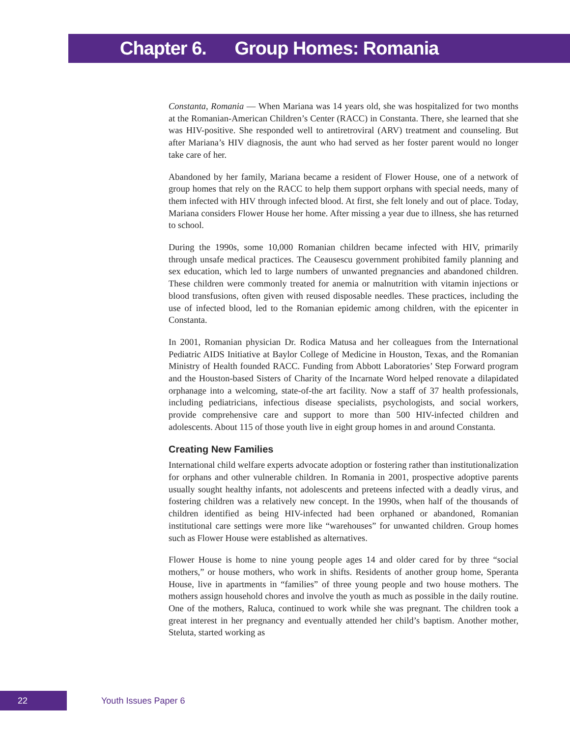Chapter 6. Group Homes: Romania
Constanta, Romania — When Mariana was 14 years old, she was hospitalized for two months at the Romanian-American Children’s Center (RACC) in Constanta. There, she learned that she was HIV-positive. She responded well to antiretroviral (ARV) treatment and counseling. But after Mariana’s HIV diagnosis, the aunt who had served as her foster parent would no longer take care of her.
Abandoned by her family, Mariana became a resident of Flower House, one of a network of group homes that rely on the RACC to help them support orphans with special needs, many of them infected with HIV through infected blood. At first, she felt lonely and out of place. Today, Mariana considers Flower House her home. After missing a year due to illness, she has returned to school.
During the 1990s, some 10,000 Romanian children became infected with HIV, primarily through unsafe medical practices. The Ceausescu government prohibited family planning and sex education, which led to large numbers of unwanted pregnancies and abandoned children. These children were commonly treated for anemia or malnutrition with vitamin injections or blood transfusions, often given with reused disposable needles. These practices, including the use of infected blood, led to the Romanian epidemic among children, with the epicenter in Constanta.
In 2001, Romanian physician Dr. Rodica Matusa and her colleagues from the International Pediatric AIDS Initiative at Baylor College of Medicine in Houston, Texas, and the Romanian Ministry of Health founded RACC. Funding from Abbott Laboratories’ Step Forward program and the Houston-based Sisters of Charity of the Incarnate Word helped renovate a dilapidated orphanage into a welcoming, state-of-the art facility. Now a staff of 37 health professionals, including pediatricians, infectious disease specialists, psychologists, and social workers, provide comprehensive care and support to more than 500 HIV-infected children and adolescents. About 115 of those youth live in eight group homes in and around Constanta.
Creating New Families
International child welfare experts advocate adoption or fostering rather than institutionalization for orphans and other vulnerable children. In Romania in 2001, prospective adoptive parents usually sought healthy infants, not adolescents and preteens infected with a deadly virus, and fostering children was a relatively new concept. In the 1990s, when half of the thousands of children identified as being HIV-infected had been orphaned or abandoned, Romanian institutional care settings were more like “warehouses” for unwanted children. Group homes such as Flower House were established as alternatives.
Flower House is home to nine young people ages 14 and older cared for by three “social mothers,” or house mothers, who work in shifts. Residents of another group home, Speranta House, live in apartments in “families” of three young people and two house mothers. The mothers assign household chores and involve the youth as much as possible in the daily routine. One of the mothers, Raluca, continued to work while she was pregnant. The children took a great interest in her pregnancy and eventually attended her child’s baptism. Another mother, Steluta, started working as
22 Youth Issues Paper 6